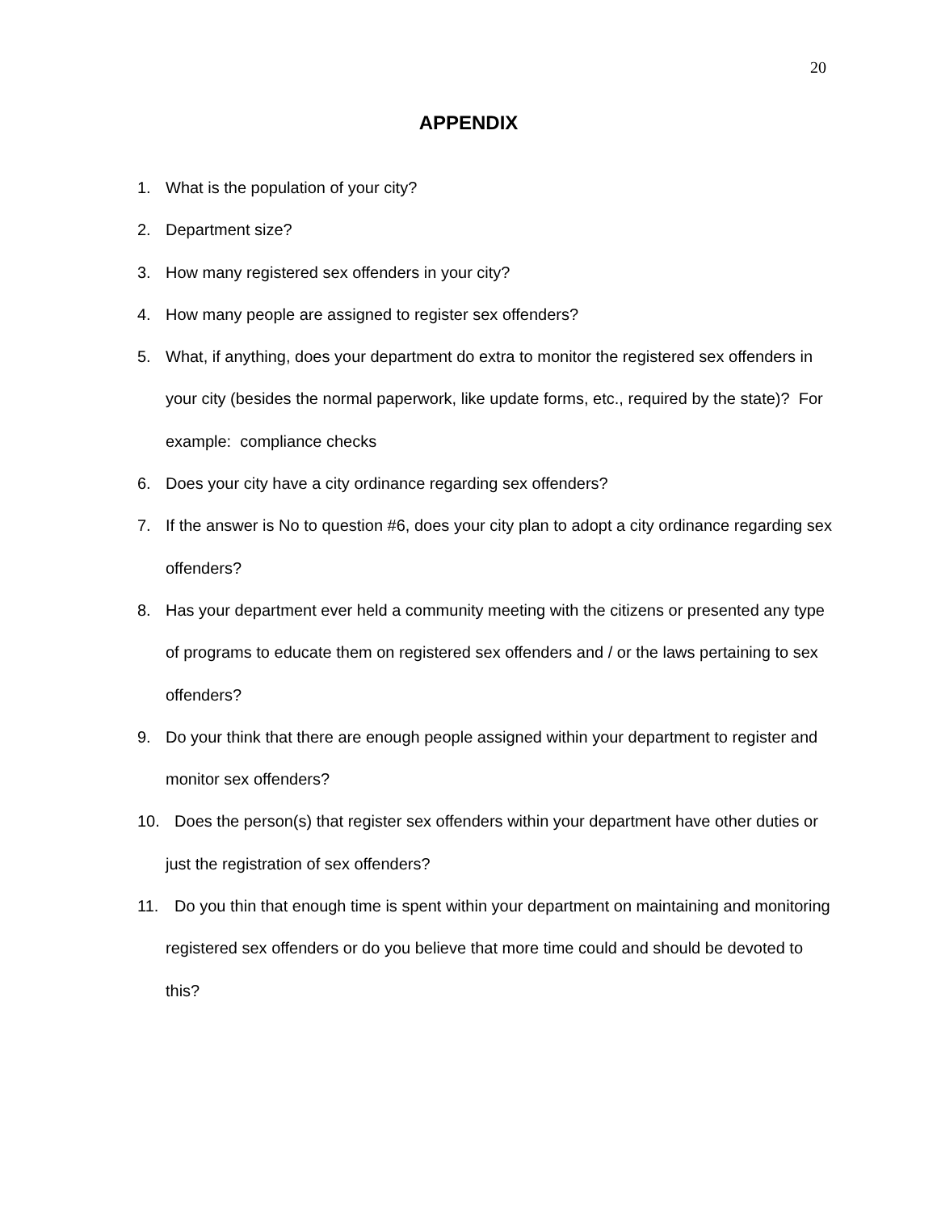20
APPENDIX
1. What is the population of your city?
2. Department size?
3. How many registered sex offenders in your city?
4. How many people are assigned to register sex offenders?
5. What, if anything, does your department do extra to monitor the registered sex offenders in your city (besides the normal paperwork, like update forms, etc., required by the state)? For example: compliance checks
6. Does your city have a city ordinance regarding sex offenders?
7. If the answer is No to question #6, does your city plan to adopt a city ordinance regarding sex offenders?
8. Has your department ever held a community meeting with the citizens or presented any type of programs to educate them on registered sex offenders and / or the laws pertaining to sex offenders?
9. Do your think that there are enough people assigned within your department to register and monitor sex offenders?
10. Does the person(s) that register sex offenders within your department have other duties or just the registration of sex offenders?
11. Do you thin that enough time is spent within your department on maintaining and monitoring registered sex offenders or do you believe that more time could and should be devoted to this?